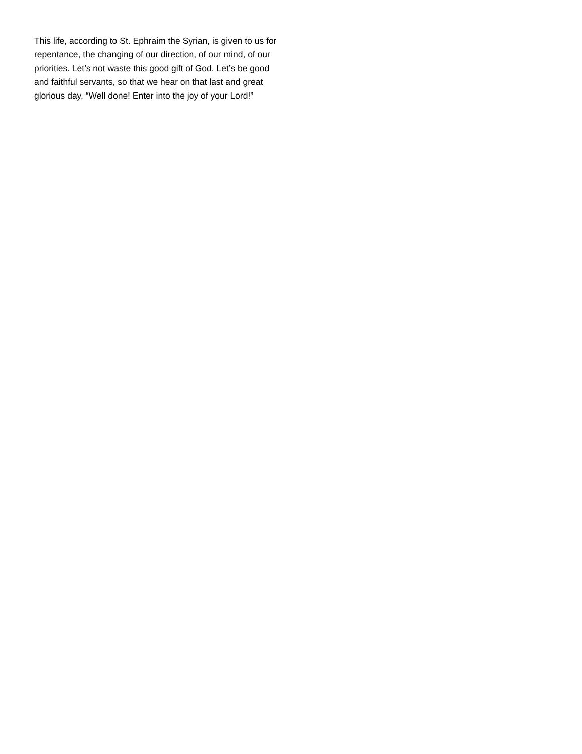This life, according to St. Ephraim the Syrian, is given to us for repentance, the changing of our direction, of our mind, of our priorities. Let’s not waste this good gift of God. Let’s be good and faithful servants, so that we hear on that last and great glorious day, “Well done! Enter into the joy of your Lord!”